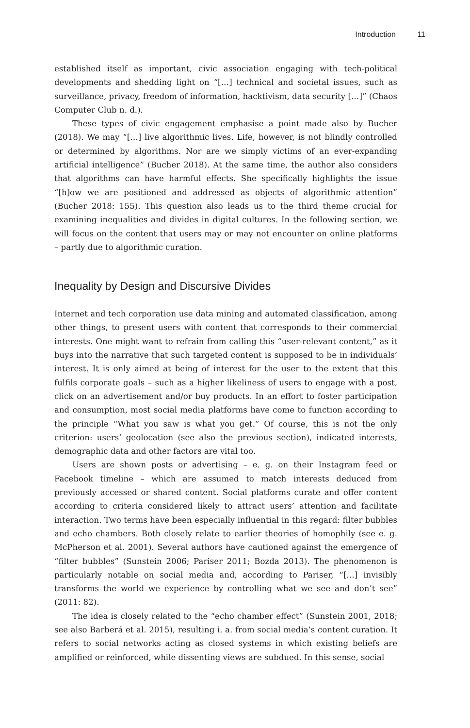Introduction 11
established itself as important, civic association engaging with tech-political developments and shedding light on “[…] technical and societal issues, such as surveillance, privacy, freedom of information, hacktivism, data security […]” (Chaos Computer Club n. d.).
These types of civic engagement emphasise a point made also by Bucher (2018). We may “[…] live algorithmic lives. Life, however, is not blindly controlled or determined by algorithms. Nor are we simply victims of an ever-expanding artificial intelligence” (Bucher 2018). At the same time, the author also considers that algorithms can have harmful effects. She specifically highlights the issue “[h]ow we are positioned and addressed as objects of algorithmic attention” (Bucher 2018: 155). This question also leads us to the third theme crucial for examining inequalities and divides in digital cultures. In the following section, we will focus on the content that users may or may not encounter on online platforms – partly due to algorithmic curation.
Inequality by Design and Discursive Divides
Internet and tech corporation use data mining and automated classification, among other things, to present users with content that corresponds to their commercial interests. One might want to refrain from calling this “user-relevant content,” as it buys into the narrative that such targeted content is supposed to be in individuals’ interest. It is only aimed at being of interest for the user to the extent that this fulfils corporate goals – such as a higher likeliness of users to engage with a post, click on an advertisement and/or buy products. In an effort to foster participation and consumption, most social media platforms have come to function according to the principle “What you saw is what you get.” Of course, this is not the only criterion: users’ geolocation (see also the previous section), indicated interests, demographic data and other factors are vital too.
Users are shown posts or advertising – e. g. on their Instagram feed or Facebook timeline – which are assumed to match interests deduced from previously accessed or shared content. Social platforms curate and offer content according to criteria considered likely to attract users’ attention and facilitate interaction. Two terms have been especially influential in this regard: filter bubbles and echo chambers. Both closely relate to earlier theories of homophily (see e. g. McPherson et al. 2001). Several authors have cautioned against the emergence of “filter bubbles” (Sunstein 2006; Pariser 2011; Bozda 2013). The phenomenon is particularly notable on social media and, according to Pariser, “[…] invisibly transforms the world we experience by controlling what we see and don’t see” (2011: 82).
The idea is closely related to the “echo chamber effect” (Sunstein 2001, 2018; see also Barberá et al. 2015), resulting i. a. from social media’s content curation. It refers to social networks acting as closed systems in which existing beliefs are amplified or reinforced, while dissenting views are subdued. In this sense, social